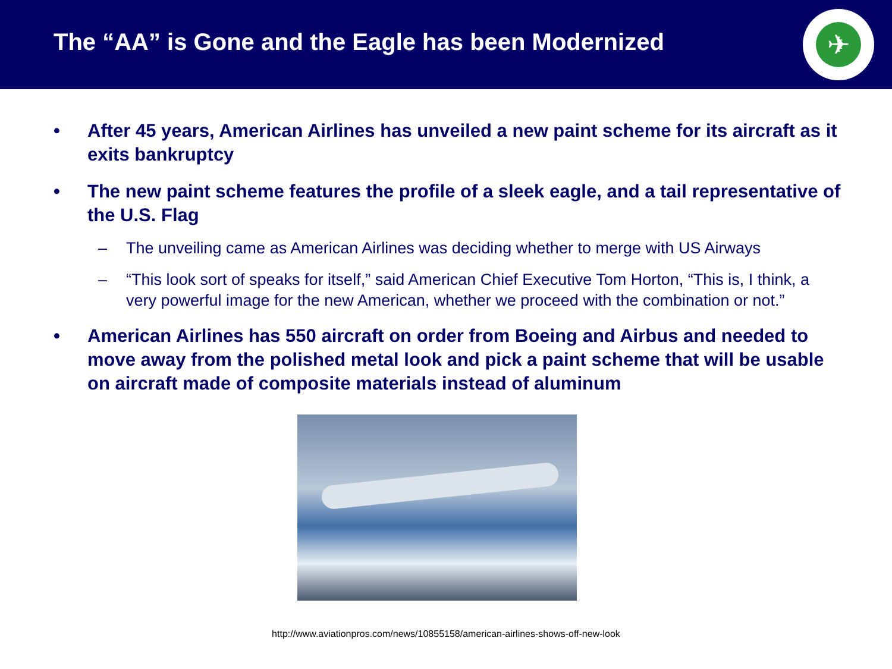The “AA” is Gone and the Eagle has been Modernized
✈
• After 45 years, American Airlines has unveiled a new paint scheme for its aircraft as it exits bankruptcy
• The new paint scheme features the profile of a sleek eagle, and a tail representative of the U.S. Flag
– The unveiling came as American Airlines was deciding whether to merge with US Airways
– “This look sort of speaks for itself,” said American Chief Executive Tom Horton, “This is, I think, a very powerful image for the new American, whether we proceed with the combination or not.”
• American Airlines has 550 aircraft on order from Boeing and Airbus and needed to move away from the polished metal look and pick a paint scheme that will be usable on aircraft made of composite materials instead of aluminum
http://www.aviationpros.com/news/10855158/american-airlines-shows-off-new-look